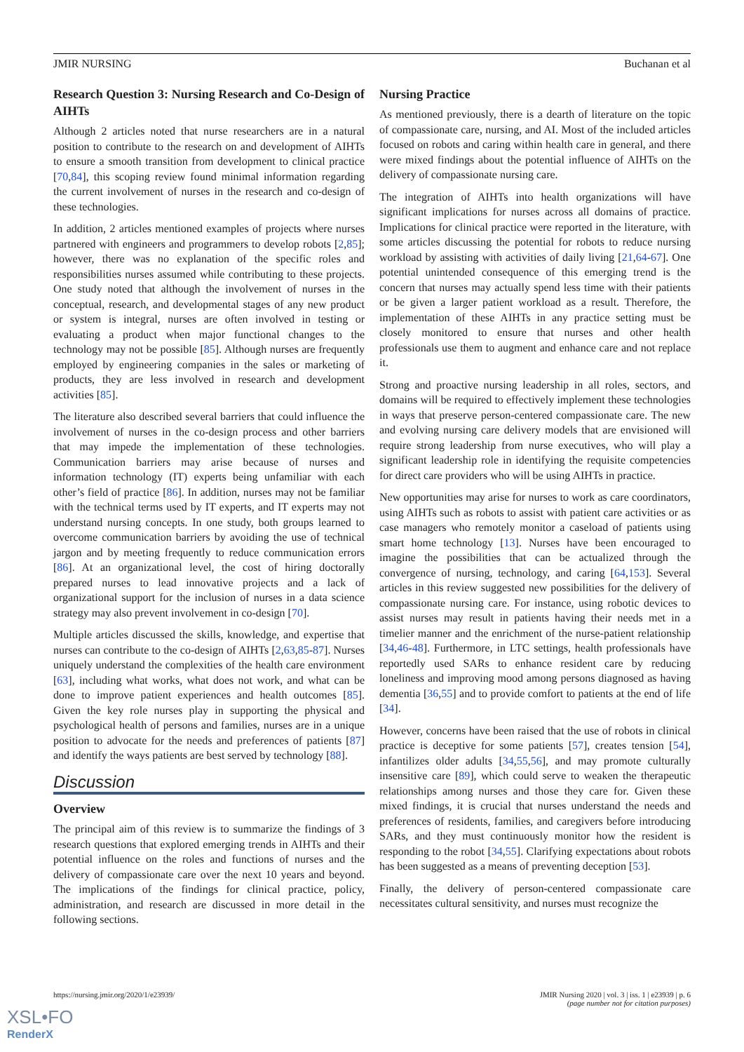JMIR NURSING Buchanan et al
Research Question 3: Nursing Research and Co-Design of AIHTs
Although 2 articles noted that nurse researchers are in a natural position to contribute to the research on and development of AIHTs to ensure a smooth transition from development to clinical practice [70,84], this scoping review found minimal information regarding the current involvement of nurses in the research and co-design of these technologies.
In addition, 2 articles mentioned examples of projects where nurses partnered with engineers and programmers to develop robots [2,85]; however, there was no explanation of the specific roles and responsibilities nurses assumed while contributing to these projects. One study noted that although the involvement of nurses in the conceptual, research, and developmental stages of any new product or system is integral, nurses are often involved in testing or evaluating a product when major functional changes to the technology may not be possible [85]. Although nurses are frequently employed by engineering companies in the sales or marketing of products, they are less involved in research and development activities [85].
The literature also described several barriers that could influence the involvement of nurses in the co-design process and other barriers that may impede the implementation of these technologies. Communication barriers may arise because of nurses and information technology (IT) experts being unfamiliar with each other’s field of practice [86]. In addition, nurses may not be familiar with the technical terms used by IT experts, and IT experts may not understand nursing concepts. In one study, both groups learned to overcome communication barriers by avoiding the use of technical jargon and by meeting frequently to reduce communication errors [86]. At an organizational level, the cost of hiring doctorally prepared nurses to lead innovative projects and a lack of organizational support for the inclusion of nurses in a data science strategy may also prevent involvement in co-design [70].
Multiple articles discussed the skills, knowledge, and expertise that nurses can contribute to the co-design of AIHTs [2,63,85-87]. Nurses uniquely understand the complexities of the health care environment [63], including what works, what does not work, and what can be done to improve patient experiences and health outcomes [85]. Given the key role nurses play in supporting the physical and psychological health of persons and families, nurses are in a unique position to advocate for the needs and preferences of patients [87] and identify the ways patients are best served by technology [88].
Discussion
Overview
The principal aim of this review is to summarize the findings of 3 research questions that explored emerging trends in AIHTs and their potential influence on the roles and functions of nurses and the delivery of compassionate care over the next 10 years and beyond. The implications of the findings for clinical practice, policy, administration, and research are discussed in more detail in the following sections.
Nursing Practice
As mentioned previously, there is a dearth of literature on the topic of compassionate care, nursing, and AI. Most of the included articles focused on robots and caring within health care in general, and there were mixed findings about the potential influence of AIHTs on the delivery of compassionate nursing care.
The integration of AIHTs into health organizations will have significant implications for nurses across all domains of practice. Implications for clinical practice were reported in the literature, with some articles discussing the potential for robots to reduce nursing workload by assisting with activities of daily living [21,64-67]. One potential unintended consequence of this emerging trend is the concern that nurses may actually spend less time with their patients or be given a larger patient workload as a result. Therefore, the implementation of these AIHTs in any practice setting must be closely monitored to ensure that nurses and other health professionals use them to augment and enhance care and not replace it.
Strong and proactive nursing leadership in all roles, sectors, and domains will be required to effectively implement these technologies in ways that preserve person-centered compassionate care. The new and evolving nursing care delivery models that are envisioned will require strong leadership from nurse executives, who will play a significant leadership role in identifying the requisite competencies for direct care providers who will be using AIHTs in practice.
New opportunities may arise for nurses to work as care coordinators, using AIHTs such as robots to assist with patient care activities or as case managers who remotely monitor a caseload of patients using smart home technology [13]. Nurses have been encouraged to imagine the possibilities that can be actualized through the convergence of nursing, technology, and caring [64,153]. Several articles in this review suggested new possibilities for the delivery of compassionate nursing care. For instance, using robotic devices to assist nurses may result in patients having their needs met in a timelier manner and the enrichment of the nurse-patient relationship [34,46-48]. Furthermore, in LTC settings, health professionals have reportedly used SARs to enhance resident care by reducing loneliness and improving mood among persons diagnosed as having dementia [36,55] and to provide comfort to patients at the end of life [34].
However, concerns have been raised that the use of robots in clinical practice is deceptive for some patients [57], creates tension [54], infantilizes older adults [34,55,56], and may promote culturally insensitive care [89], which could serve to weaken the therapeutic relationships among nurses and those they care for. Given these mixed findings, it is crucial that nurses understand the needs and preferences of residents, families, and caregivers before introducing SARs, and they must continuously monitor how the resident is responding to the robot [34,55]. Clarifying expectations about robots has been suggested as a means of preventing deception [53].
Finally, the delivery of person-centered compassionate care necessitates cultural sensitivity, and nurses must recognize the
https://nursing.jmir.org/2020/1/e23939/ JMIR Nursing 2020 | vol. 3 | iss. 1 | e23939 | p. 6
(page number not for citation purposes)
XSL•FO
RenderX